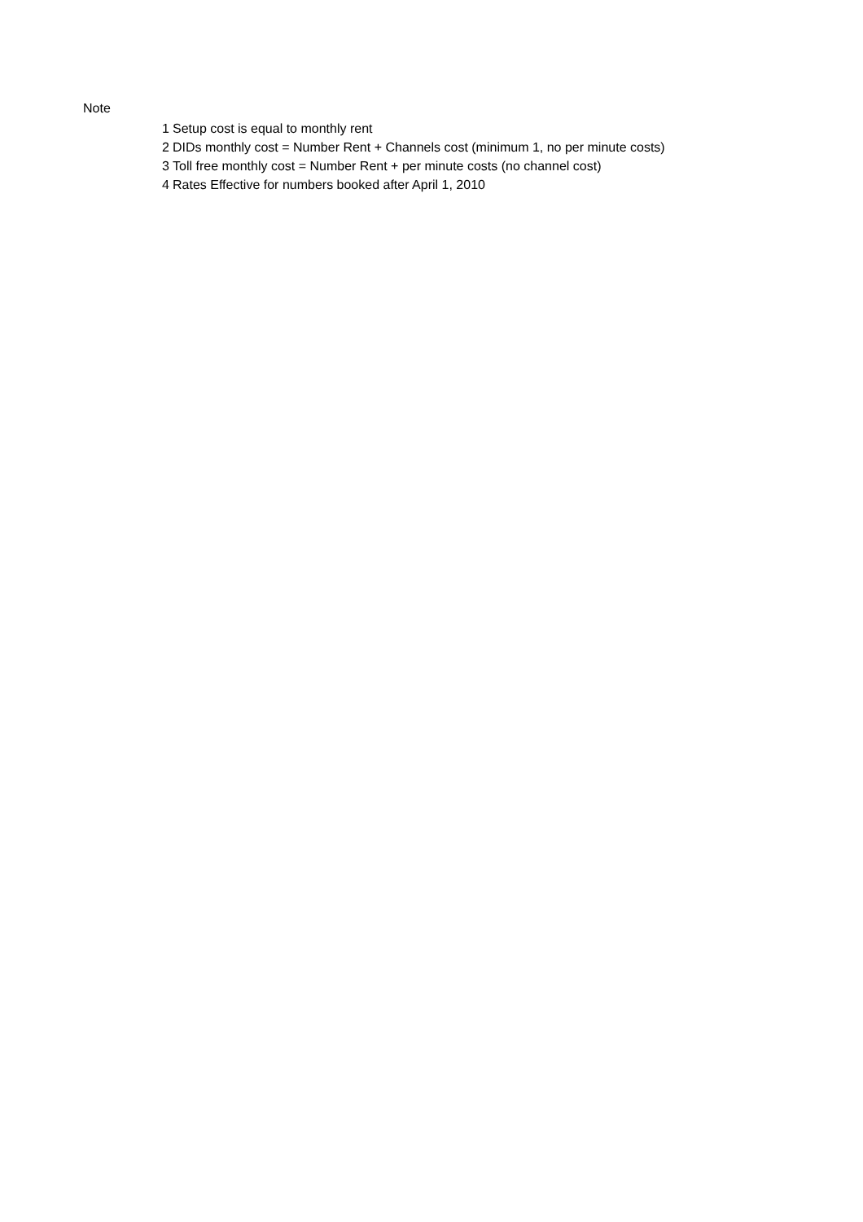Note
1 Setup cost is equal to monthly rent
2 DIDs monthly cost = Number Rent + Channels cost (minimum 1, no per minute costs)
3 Toll free monthly cost = Number Rent + per minute costs (no channel cost)
4 Rates Effective for numbers booked after April 1, 2010